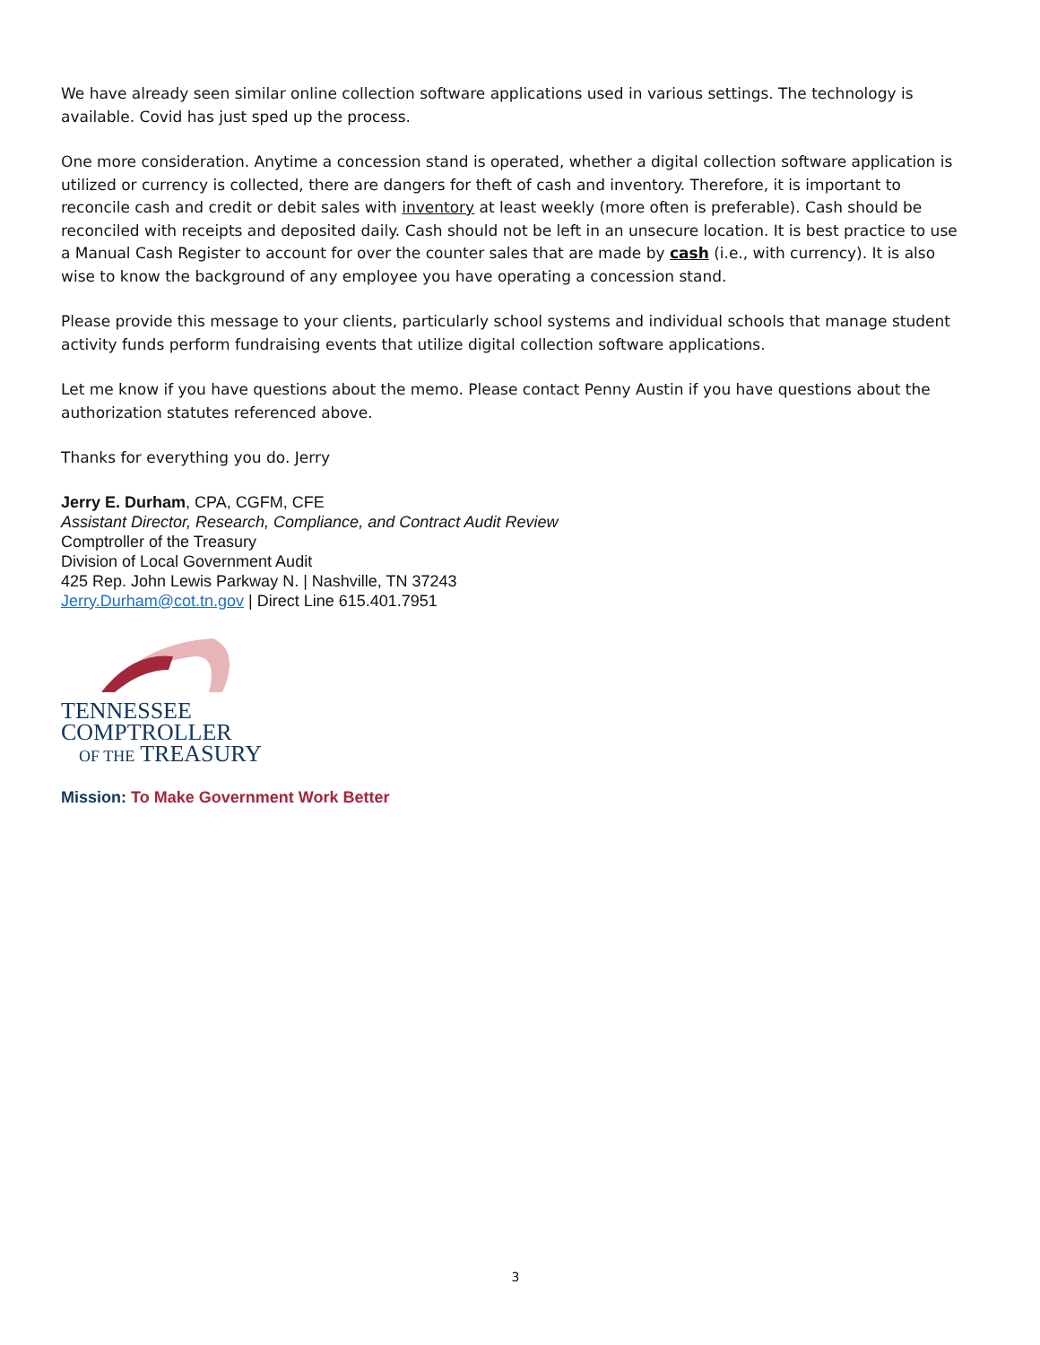We have already seen similar online collection software applications used in various settings. The technology is available. Covid has just sped up the process.
One more consideration. Anytime a concession stand is operated, whether a digital collection software application is utilized or currency is collected, there are dangers for theft of cash and inventory. Therefore, it is important to reconcile cash and credit or debit sales with inventory at least weekly (more often is preferable). Cash should be reconciled with receipts and deposited daily. Cash should not be left in an unsecure location. It is best practice to use a Manual Cash Register to account for over the counter sales that are made by cash (i.e., with currency). It is also wise to know the background of any employee you have operating a concession stand.
Please provide this message to your clients, particularly school systems and individual schools that manage student activity funds perform fundraising events that utilize digital collection software applications.
Let me know if you have questions about the memo. Please contact Penny Austin if you have questions about the authorization statutes referenced above.
Thanks for everything you do. Jerry
Jerry E. Durham, CPA, CGFM, CFE
Assistant Director, Research, Compliance, and Contract Audit Review
Comptroller of the Treasury
Division of Local Government Audit
425 Rep. John Lewis Parkway N. | Nashville, TN 37243
Jerry.Durham@cot.tn.gov | Direct Line 615.401.7951
TENNESSEE
COMPTROLLER
OF THE TREASURY
Mission: To Make Government Work Better
3